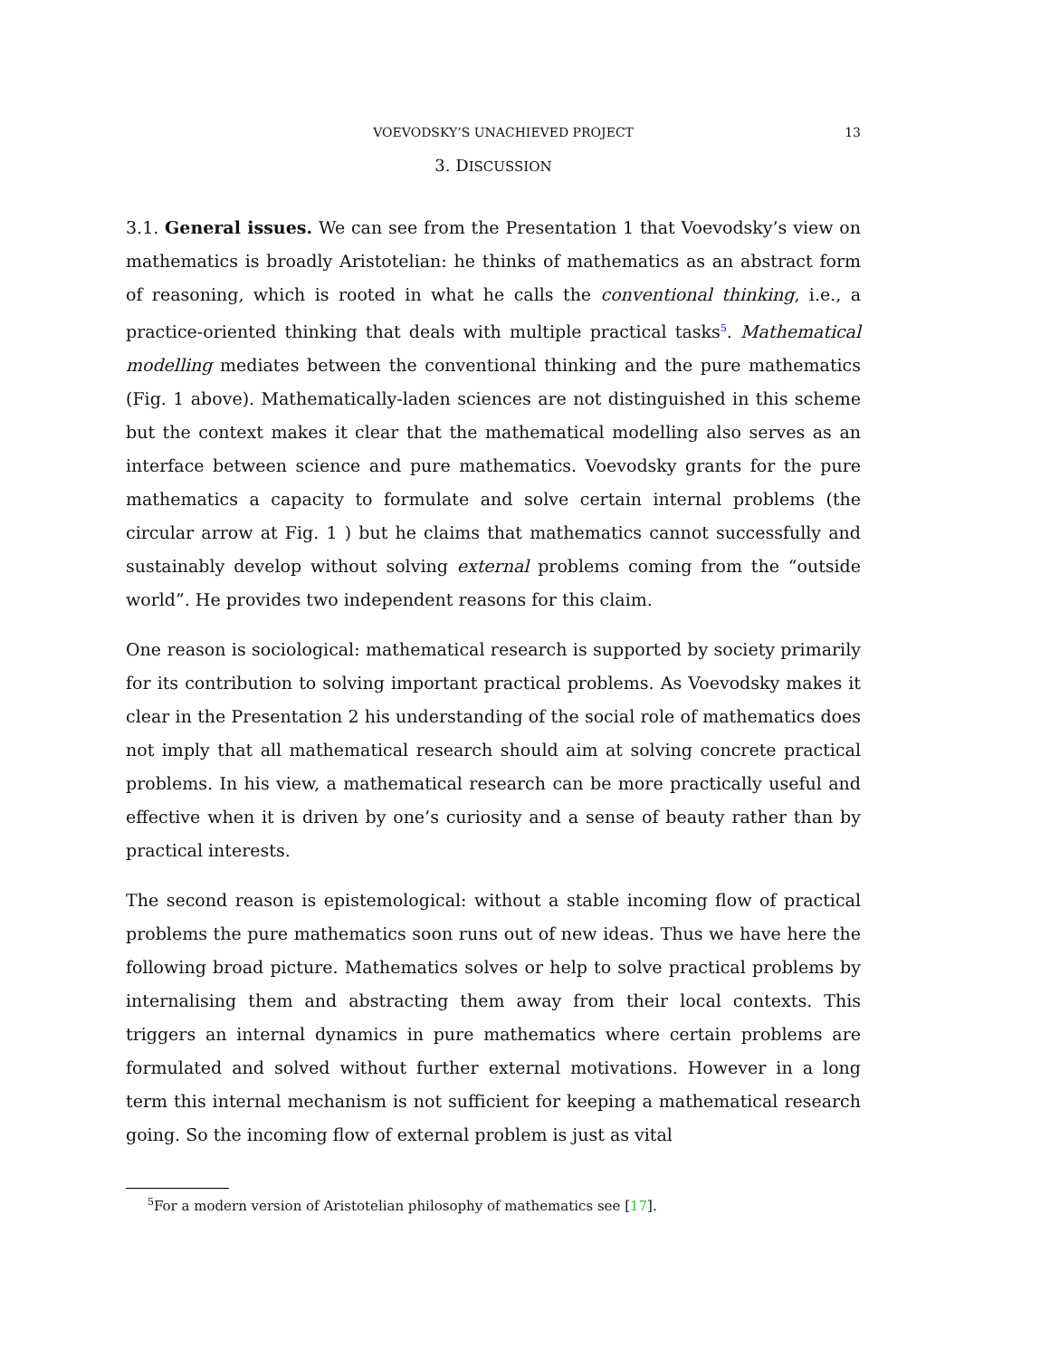VOEVODSKY’S UNACHIEVED PROJECT 13
3. DISCUSSION
3.1. General issues. We can see from the Presentation 1 that Voevodsky’s view on mathematics is broadly Aristotelian: he thinks of mathematics as an abstract form of reasoning, which is rooted in what he calls the conventional thinking, i.e., a practice-oriented thinking that deals with multiple practical tasks<sup>5</sup>. Mathematical modelling mediates between the conventional thinking and the pure mathematics (Fig. 1 above). Mathematically-laden sciences are not distinguished in this scheme but the context makes it clear that the mathematical modelling also serves as an interface between science and pure mathematics. Voevodsky grants for the pure mathematics a capacity to formulate and solve certain internal problems (the circular arrow at Fig. 1 ) but he claims that mathematics cannot successfully and sustainably develop without solving external problems coming from the “outside world”. He provides two independent reasons for this claim.
One reason is sociological: mathematical research is supported by society primarily for its contribution to solving important practical problems. As Voevodsky makes it clear in the Presentation 2 his understanding of the social role of mathematics does not imply that all mathematical research should aim at solving concrete practical problems. In his view, a mathematical research can be more practically useful and effective when it is driven by one’s curiosity and a sense of beauty rather than by practical interests.
The second reason is epistemological: without a stable incoming flow of practical problems the pure mathematics soon runs out of new ideas. Thus we have here the following broad picture. Mathematics solves or help to solve practical problems by internalising them and abstracting them away from their local contexts. This triggers an internal dynamics in pure mathematics where certain problems are formulated and solved without further external motivations. However in a long term this internal mechanism is not sufficient for keeping a mathematical research going. So the incoming flow of external problem is just as vital
<sup>5</sup> For a modern version of Aristotelian philosophy of mathematics see [17].